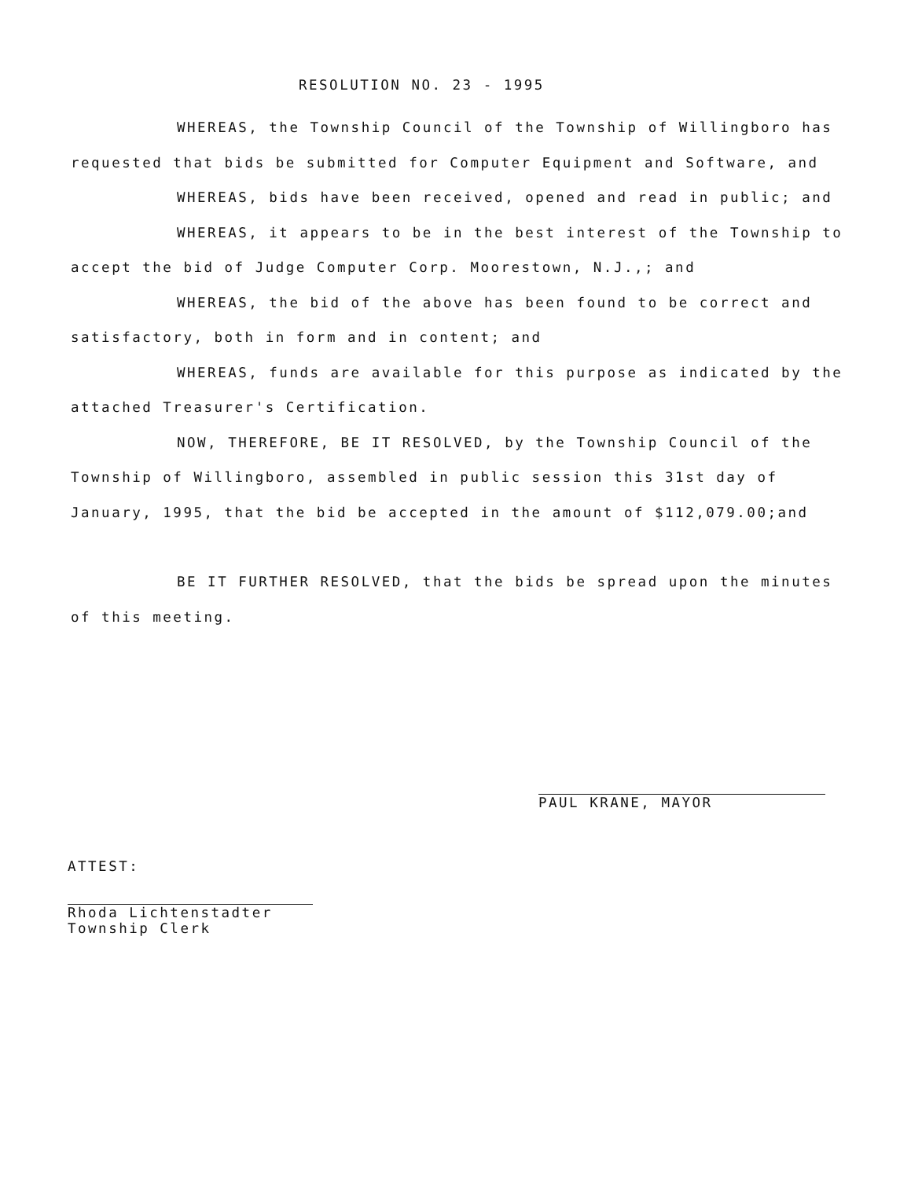RESOLUTION NO. 23 - 1995
WHEREAS, the Township Council of the Township of Willingboro has requested that bids be submitted for Computer Equipment and Software, and
WHEREAS, bids have been received, opened and read in public; and
WHEREAS, it appears to be in the best interest of the Township to accept the bid of Judge Computer Corp. Moorestown, N.J.,; and
WHEREAS, the bid of the above has been found to be correct and satisfactory, both in form and in content; and
WHEREAS, funds are available for this purpose as indicated by the attached Treasurer's Certification.
NOW, THEREFORE, BE IT RESOLVED, by the Township Council of the Township of Willingboro, assembled in public session this 31st day of January, 1995, that the bid be accepted in the amount of $112,079.00;and
BE IT FURTHER RESOLVED, that the bids be spread upon the minutes of this meeting.
PAUL KRANE, MAYOR
ATTEST:
Rhoda Lichtenstadter
Township Clerk